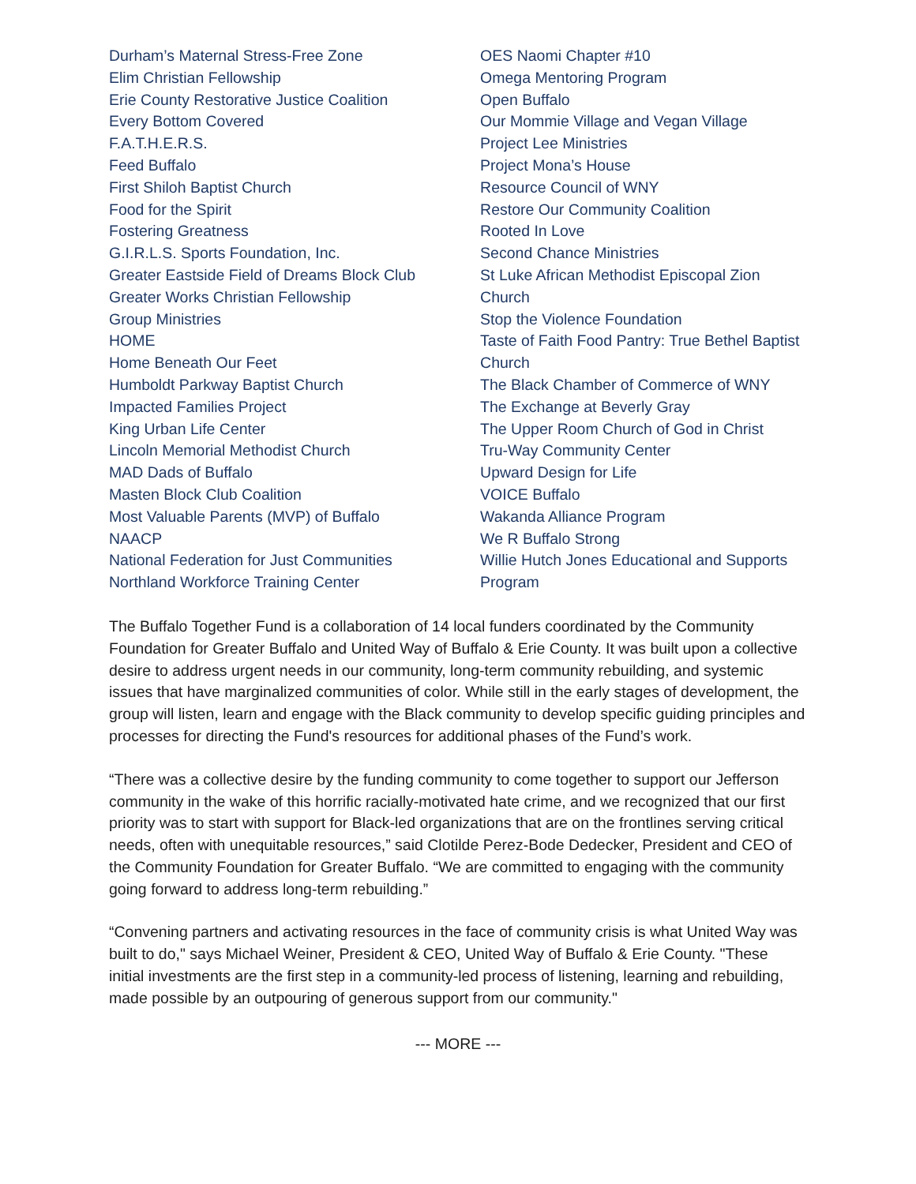Durham’s Maternal Stress-Free Zone
Elim Christian Fellowship
Erie County Restorative Justice Coalition
Every Bottom Covered
F.A.T.H.E.R.S.
Feed Buffalo
First Shiloh Baptist Church
Food for the Spirit
Fostering Greatness
G.I.R.L.S. Sports Foundation, Inc.
Greater Eastside Field of Dreams Block Club
Greater Works Christian Fellowship
Group Ministries
HOME
Home Beneath Our Feet
Humboldt Parkway Baptist Church
Impacted Families Project
King Urban Life Center
Lincoln Memorial Methodist Church
MAD Dads of Buffalo
Masten Block Club Coalition
Most Valuable Parents (MVP) of Buffalo
NAACP
National Federation for Just Communities
Northland Workforce Training Center
OES Naomi Chapter #10
Omega Mentoring Program
Open Buffalo
Our Mommie Village and Vegan Village
Project Lee Ministries
Project Mona’s House
Resource Council of WNY
Restore Our Community Coalition
Rooted In Love
Second Chance Ministries
St Luke African Methodist Episcopal Zion Church
Stop the Violence Foundation
Taste of Faith Food Pantry: True Bethel Baptist Church
The Black Chamber of Commerce of WNY
The Exchange at Beverly Gray
The Upper Room Church of God in Christ
Tru-Way Community Center
Upward Design for Life
VOICE Buffalo
Wakanda Alliance Program
We R Buffalo Strong
Willie Hutch Jones Educational and Supports Program
The Buffalo Together Fund is a collaboration of 14 local funders coordinated by the Community Foundation for Greater Buffalo and United Way of Buffalo & Erie County. It was built upon a collective desire to address urgent needs in our community, long-term community rebuilding, and systemic issues that have marginalized communities of color. While still in the early stages of development, the group will listen, learn and engage with the Black community to develop specific guiding principles and processes for directing the Fund's resources for additional phases of the Fund’s work.
“There was a collective desire by the funding community to come together to support our Jefferson community in the wake of this horrific racially-motivated hate crime, and we recognized that our first priority was to start with support for Black-led organizations that are on the frontlines serving critical needs, often with unequitable resources,” said Clotilde Perez-Bode Dedecker, President and CEO of the Community Foundation for Greater Buffalo. “We are committed to engaging with the community going forward to address long-term rebuilding.”
“Convening partners and activating resources in the face of community crisis is what United Way was built to do," says Michael Weiner, President & CEO, United Way of Buffalo & Erie County. "These initial investments are the first step in a community-led process of listening, learning and rebuilding, made possible by an outpouring of generous support from our community."
--- MORE ---